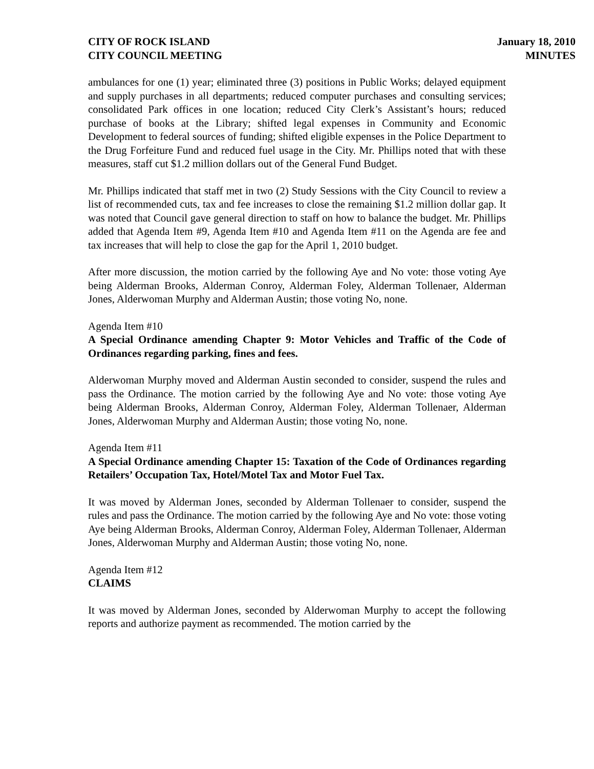CITY OF ROCK ISLAND
CITY COUNCIL MEETING
January 18, 2010
MINUTES
ambulances for one (1) year; eliminated three (3) positions in Public Works; delayed equipment and supply purchases in all departments; reduced computer purchases and consulting services; consolidated Park offices in one location; reduced City Clerk’s Assistant’s hours; reduced purchase of books at the Library; shifted legal expenses in Community and Economic Development to federal sources of funding; shifted eligible expenses in the Police Department to the Drug Forfeiture Fund and reduced fuel usage in the City. Mr. Phillips noted that with these measures, staff cut $1.2 million dollars out of the General Fund Budget.
Mr. Phillips indicated that staff met in two (2) Study Sessions with the City Council to review a list of recommended cuts, tax and fee increases to close the remaining $1.2 million dollar gap. It was noted that Council gave general direction to staff on how to balance the budget. Mr. Phillips added that Agenda Item #9, Agenda Item #10 and Agenda Item #11 on the Agenda are fee and tax increases that will help to close the gap for the April 1, 2010 budget.
After more discussion, the motion carried by the following Aye and No vote: those voting Aye being Alderman Brooks, Alderman Conroy, Alderman Foley, Alderman Tollenaer, Alderman Jones, Alderwoman Murphy and Alderman Austin; those voting No, none.
Agenda Item #10
A Special Ordinance amending Chapter 9: Motor Vehicles and Traffic of the Code of Ordinances regarding parking, fines and fees.
Alderwoman Murphy moved and Alderman Austin seconded to consider, suspend the rules and pass the Ordinance. The motion carried by the following Aye and No vote: those voting Aye being Alderman Brooks, Alderman Conroy, Alderman Foley, Alderman Tollenaer, Alderman Jones, Alderwoman Murphy and Alderman Austin; those voting No, none.
Agenda Item #11
A Special Ordinance amending Chapter 15: Taxation of the Code of Ordinances regarding Retailers’ Occupation Tax, Hotel/Motel Tax and Motor Fuel Tax.
It was moved by Alderman Jones, seconded by Alderman Tollenaer to consider, suspend the rules and pass the Ordinance. The motion carried by the following Aye and No vote: those voting Aye being Alderman Brooks, Alderman Conroy, Alderman Foley, Alderman Tollenaer, Alderman Jones, Alderwoman Murphy and Alderman Austin; those voting No, none.
Agenda Item #12
CLAIMS
It was moved by Alderman Jones, seconded by Alderwoman Murphy to accept the following reports and authorize payment as recommended. The motion carried by the